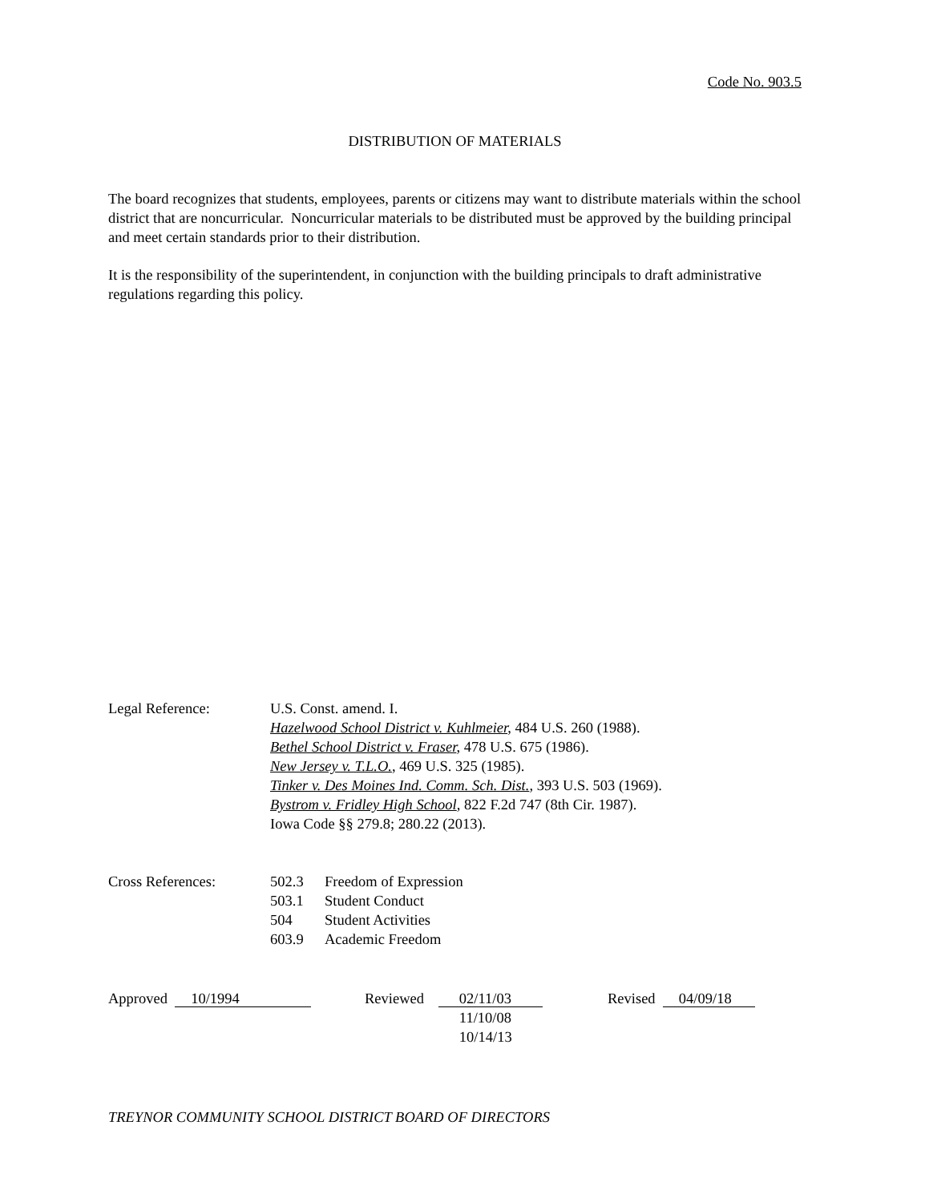Code No. 903.5
DISTRIBUTION OF MATERIALS
The board recognizes that students, employees, parents or citizens may want to distribute materials within the school district that are noncurricular. Noncurricular materials to be distributed must be approved by the building principal and meet certain standards prior to their distribution.
It is the responsibility of the superintendent, in conjunction with the building principals to draft administrative regulations regarding this policy.
Legal Reference: U.S. Const. amend. I.
Hazelwood School District v. Kuhlmeier, 484 U.S. 260 (1988).
Bethel School District v. Fraser, 478 U.S. 675 (1986).
New Jersey v. T.L.O., 469 U.S. 325 (1985).
Tinker v. Des Moines Ind. Comm. Sch. Dist., 393 U.S. 503 (1969).
Bystrom v. Fridley High School, 822 F.2d 747 (8th Cir. 1987).
Iowa Code §§ 279.8; 280.22 (2013).
Cross References: 502.3 Freedom of Expression
503.1 Student Conduct
504 Student Activities
603.9 Academic Freedom
Approved 10/1994
Reviewed
02/11/03
11/10/08
10/14/13
Revised 04/09/18
TREYNOR COMMUNITY SCHOOL DISTRICT BOARD OF DIRECTORS